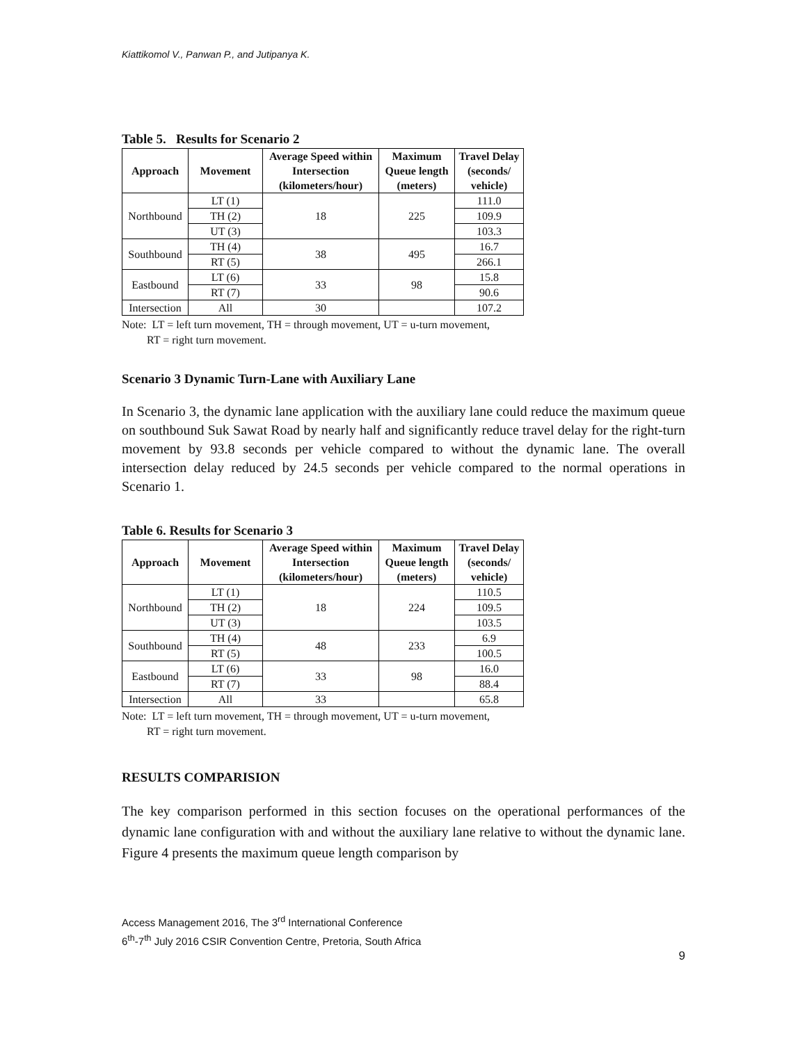Kiattikomol V., Panwan P., and Jutipanya K.
Table 5. Results for Scenario 2
| Approach | Movement | Average Speed within Intersection (kilometers/hour) | Maximum Queue length (meters) | Travel Delay (seconds/ vehicle) |
| --- | --- | --- | --- | --- |
| Northbound | LT (1) | 18 | 225 | 111.0 |
| | TH (2) | | | 109.9 |
| | UT (3) | | | 103.3 |
| Southbound | TH (4) | 38 | 495 | 16.7 |
| | RT (5) | | | 266.1 |
| Eastbound | LT (6) | 33 | 98 | 15.8 |
| | RT (7) | | | 90.6 |
| Intersection | All | 30 | | 107.2 |
Note: LT = left turn movement, TH = through movement, UT = u-turn movement,
RT = right turn movement.
Scenario 3 Dynamic Turn-Lane with Auxiliary Lane
In Scenario 3, the dynamic lane application with the auxiliary lane could reduce the maximum queue on southbound Suk Sawat Road by nearly half and significantly reduce travel delay for the right-turn movement by 93.8 seconds per vehicle compared to without the dynamic lane. The overall intersection delay reduced by 24.5 seconds per vehicle compared to the normal operations in Scenario 1.
Table 6. Results for Scenario 3
| Approach | Movement | Average Speed within Intersection (kilometers/hour) | Maximum Queue length (meters) | Travel Delay (seconds/ vehicle) |
| --- | --- | --- | --- | --- |
| Northbound | LT (1) | 18 | 224 | 110.5 |
| | TH (2) | | | 109.5 |
| | UT (3) | | | 103.5 |
| Southbound | TH (4) | 48 | 233 | 6.9 |
| | RT (5) | | | 100.5 |
| Eastbound | LT (6) | 33 | 98 | 16.0 |
| | RT (7) | | | 88.4 |
| Intersection | All | 33 | | 65.8 |
Note: LT = left turn movement, TH = through movement, UT = u-turn movement,
RT = right turn movement.
RESULTS COMPARISION
The key comparison performed in this section focuses on the operational performances of the dynamic lane configuration with and without the auxiliary lane relative to without the dynamic lane. Figure 4 presents the maximum queue length comparison by
Access Management 2016, The 3<sup>rd</sup> International Conference
6<sup>th</sup>-7<sup>th</sup> July 2016 CSIR Convention Centre, Pretoria, South Africa
9